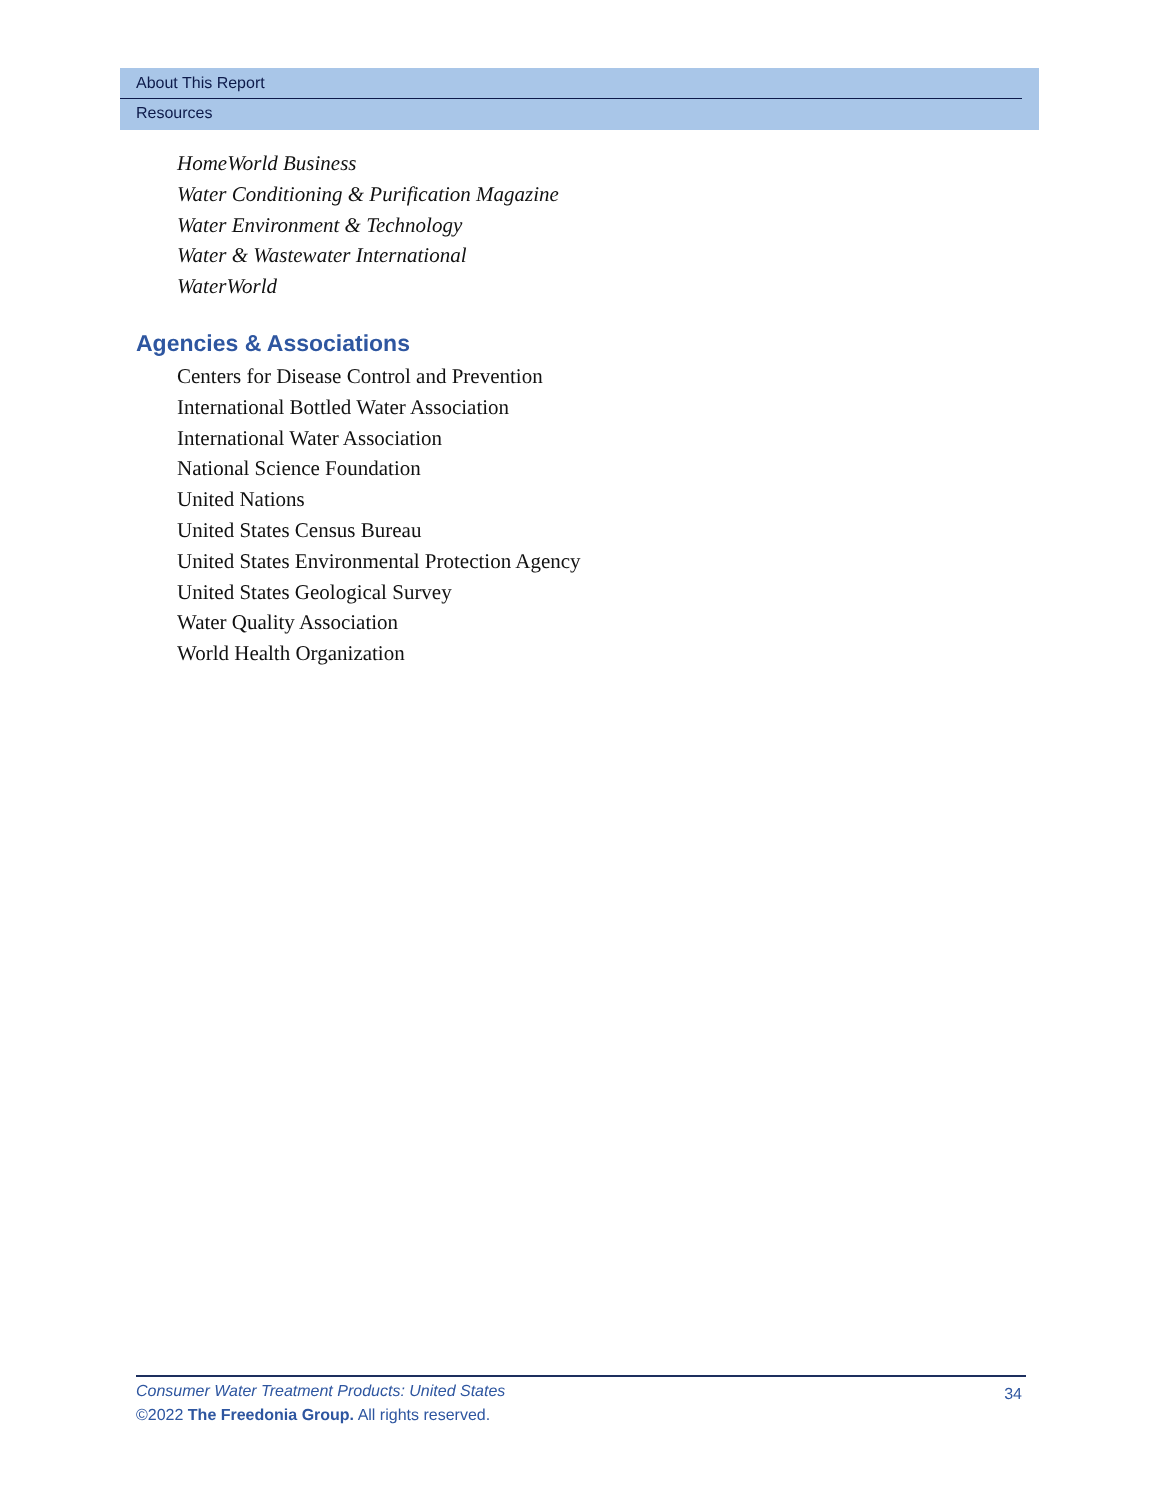About This Report
Resources
HomeWorld Business
Water Conditioning & Purification Magazine
Water Environment & Technology
Water & Wastewater International
WaterWorld
Agencies & Associations
Centers for Disease Control and Prevention
International Bottled Water Association
International Water Association
National Science Foundation
United Nations
United States Census Bureau
United States Environmental Protection Agency
United States Geological Survey
Water Quality Association
World Health Organization
34
Consumer Water Treatment Products: United States
©2022 The Freedonia Group. All rights reserved.